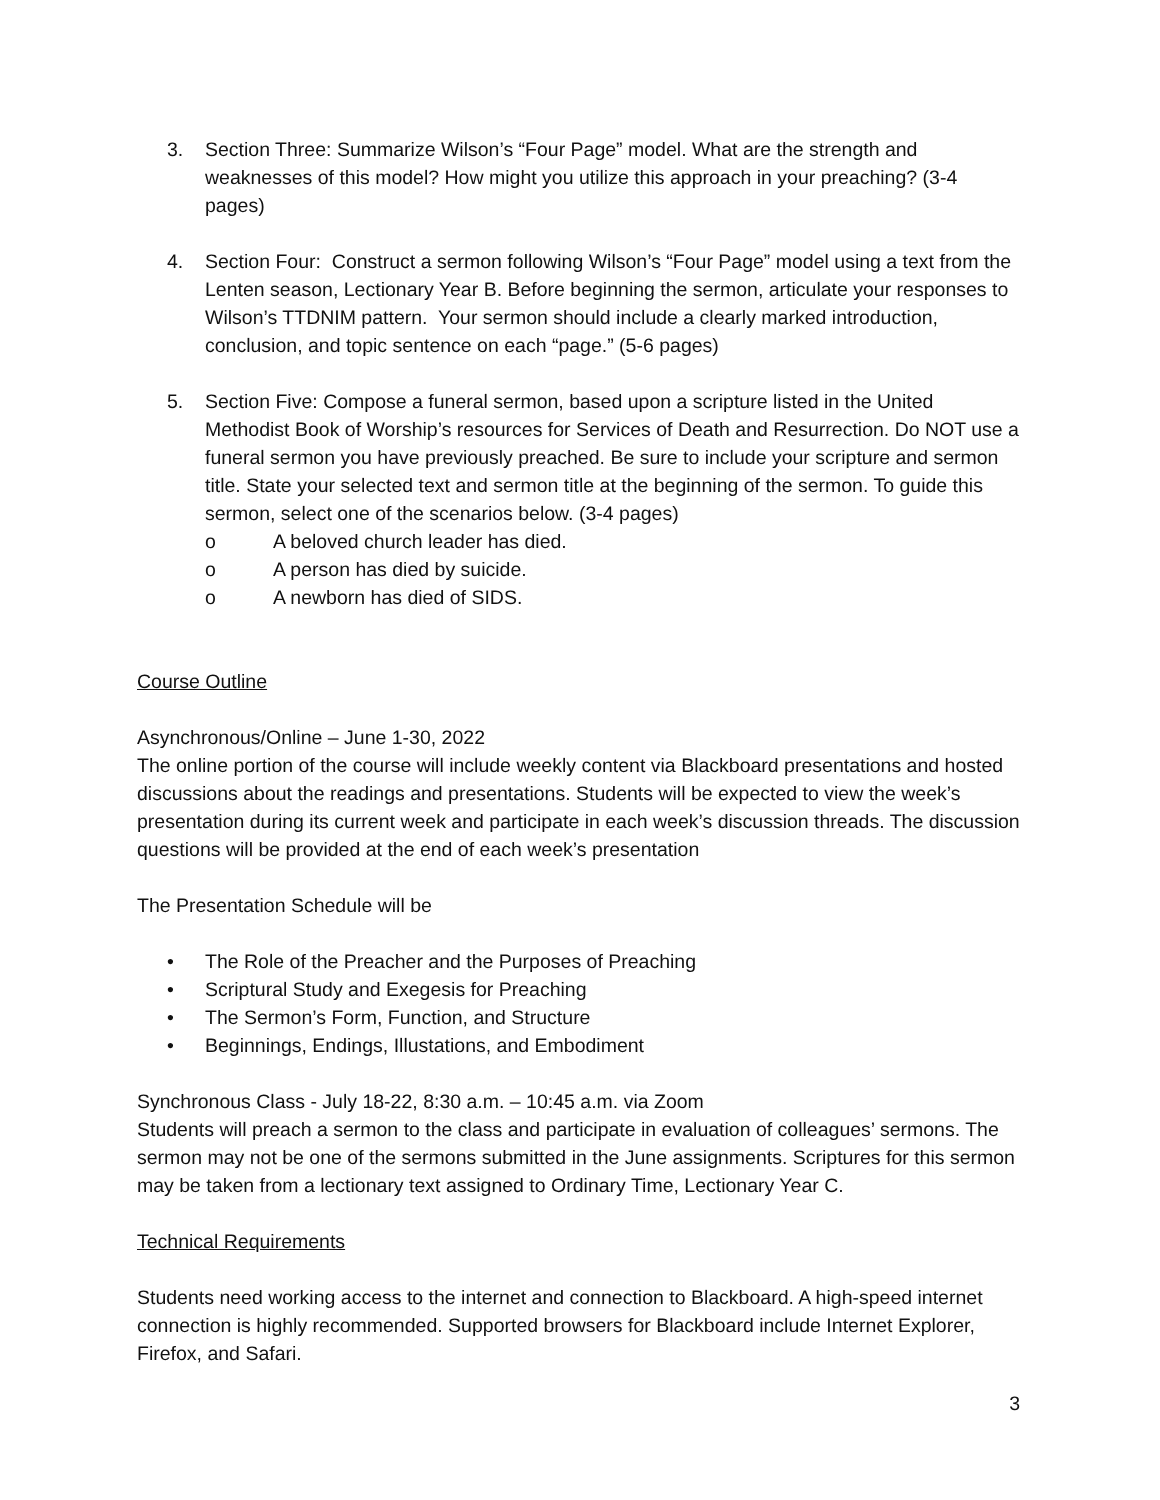3. Section Three: Summarize Wilson’s “Four Page” model. What are the strength and weaknesses of this model? How might you utilize this approach in your preaching? (3-4 pages)
4. Section Four: Construct a sermon following Wilson’s “Four Page” model using a text from the Lenten season, Lectionary Year B. Before beginning the sermon, articulate your responses to Wilson’s TTDNIM pattern. Your sermon should include a clearly marked introduction, conclusion, and topic sentence on each “page.” (5-6 pages)
5. Section Five: Compose a funeral sermon, based upon a scripture listed in the United Methodist Book of Worship’s resources for Services of Death and Resurrection. Do NOT use a funeral sermon you have previously preached. Be sure to include your scripture and sermon title. State your selected text and sermon title at the beginning of the sermon. To guide this sermon, select one of the scenarios below. (3-4 pages)
o A beloved church leader has died.
o A person has died by suicide.
o A newborn has died of SIDS.
Course Outline
Asynchronous/Online – June 1-30, 2022
The online portion of the course will include weekly content via Blackboard presentations and hosted discussions about the readings and presentations. Students will be expected to view the week’s presentation during its current week and participate in each week’s discussion threads. The discussion questions will be provided at the end of each week’s presentation
The Presentation Schedule will be
• The Role of the Preacher and the Purposes of Preaching
• Scriptural Study and Exegesis for Preaching
• The Sermon’s Form, Function, and Structure
• Beginnings, Endings, Illustations, and Embodiment
Synchronous Class - July 18-22, 8:30 a.m. – 10:45 a.m. via Zoom
Students will preach a sermon to the class and participate in evaluation of colleagues’ sermons. The sermon may not be one of the sermons submitted in the June assignments. Scriptures for this sermon may be taken from a lectionary text assigned to Ordinary Time, Lectionary Year C.
Technical Requirements
Students need working access to the internet and connection to Blackboard. A high-speed internet connection is highly recommended. Supported browsers for Blackboard include Internet Explorer, Firefox, and Safari.
3